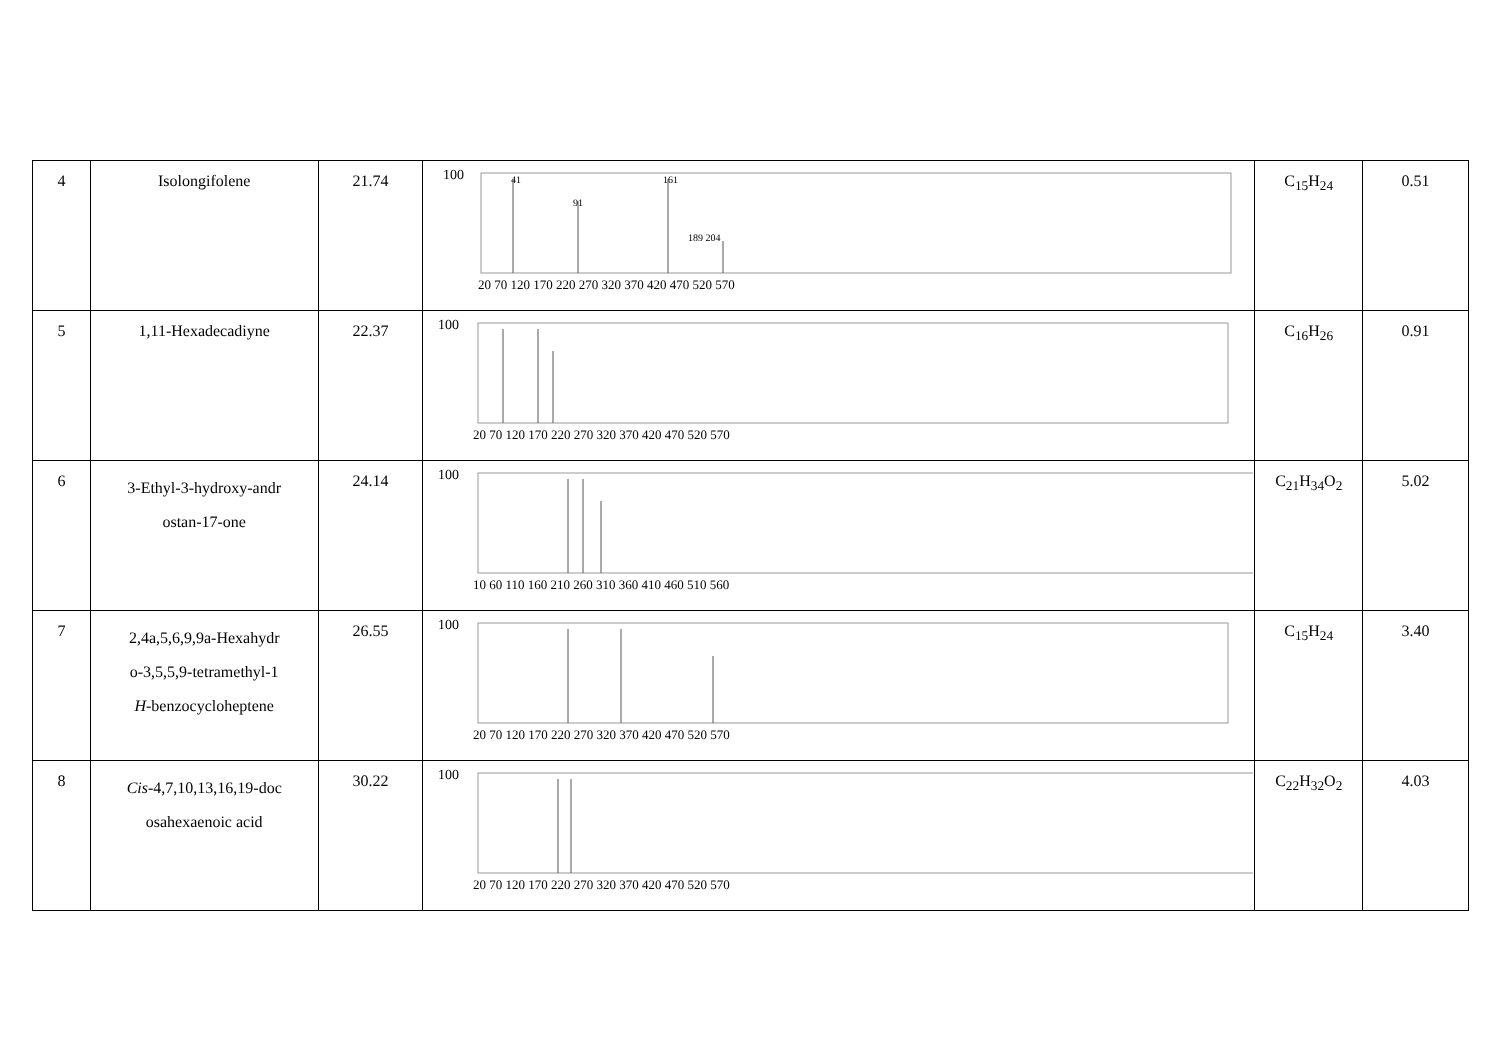| 4 | Isolongifolene | 21.74 | 100 41 91 161 189 204 20 70 120 170 220 270 320 370 420 470 520 570 | C<sub>15</sub>H<sub>24</sub> | 0.51 |
| 5 | 1,11-Hexadecadiyne | 22.37 | 100 20 70 120 170 220 270 320 370 420 470 520 570 | C<sub>16</sub>H<sub>26</sub> | 0.91 |
| 6 | 3-Ethyl-3-hydroxy-andr ostan-17-one | 24.14 | 100 10 60 110 160 210 260 310 360 410 460 510 560 | C<sub>21</sub>H<sub>34</sub>O<sub>2</sub> | 5.02 |
| 7 | 2,4a,5,6,9,9a-Hexahydr o-3,5,5,9-tetramethyl-1 H -benzocycloheptene | 26.55 | 100 20 70 120 170 220 270 320 370 420 470 520 570 | C<sub>15</sub>H<sub>24</sub> | 3.40 |
| 8 | Cis -4,7,10,13,16,19-doc osahexaenoic acid | 30.22 | 100 20 70 120 170 220 270 320 370 420 470 520 570 | C<sub>22</sub>H<sub>32</sub>O<sub>2</sub> | 4.03 |